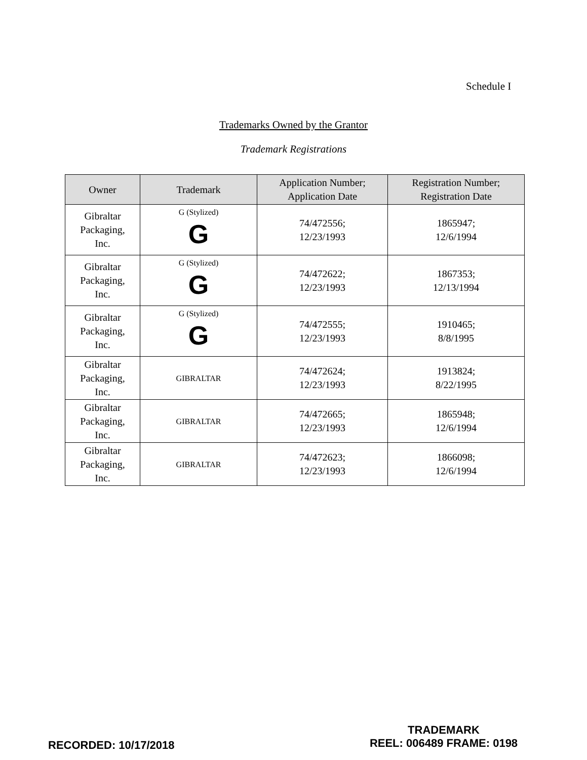Schedule I
Trademarks Owned by the Grantor
Trademark Registrations
| Owner | Trademark | Application Number; Application Date | Registration Number; Registration Date |
| --- | --- | --- | --- |
| Gibraltar Packaging, Inc. | G (Stylized) G | 74/472556; 12/23/1993 | 1865947; 12/6/1994 |
| Gibraltar Packaging, Inc. | G (Stylized) G | 74/472622; 12/23/1993 | 1867353; 12/13/1994 |
| Gibraltar Packaging, Inc. | G (Stylized) G | 74/472555; 12/23/1993 | 1910465; 8/8/1995 |
| Gibraltar Packaging, Inc. | GIBRALTAR | 74/472624; 12/23/1993 | 1913824; 8/22/1995 |
| Gibraltar Packaging, Inc. | GIBRALTAR | 74/472665; 12/23/1993 | 1865948; 12/6/1994 |
| Gibraltar Packaging, Inc. | GIBRALTAR | 74/472623; 12/23/1993 | 1866098; 12/6/1994 |
RECORDED: 10/17/2018
TRADEMARK
REEL: 006489 FRAME: 0198